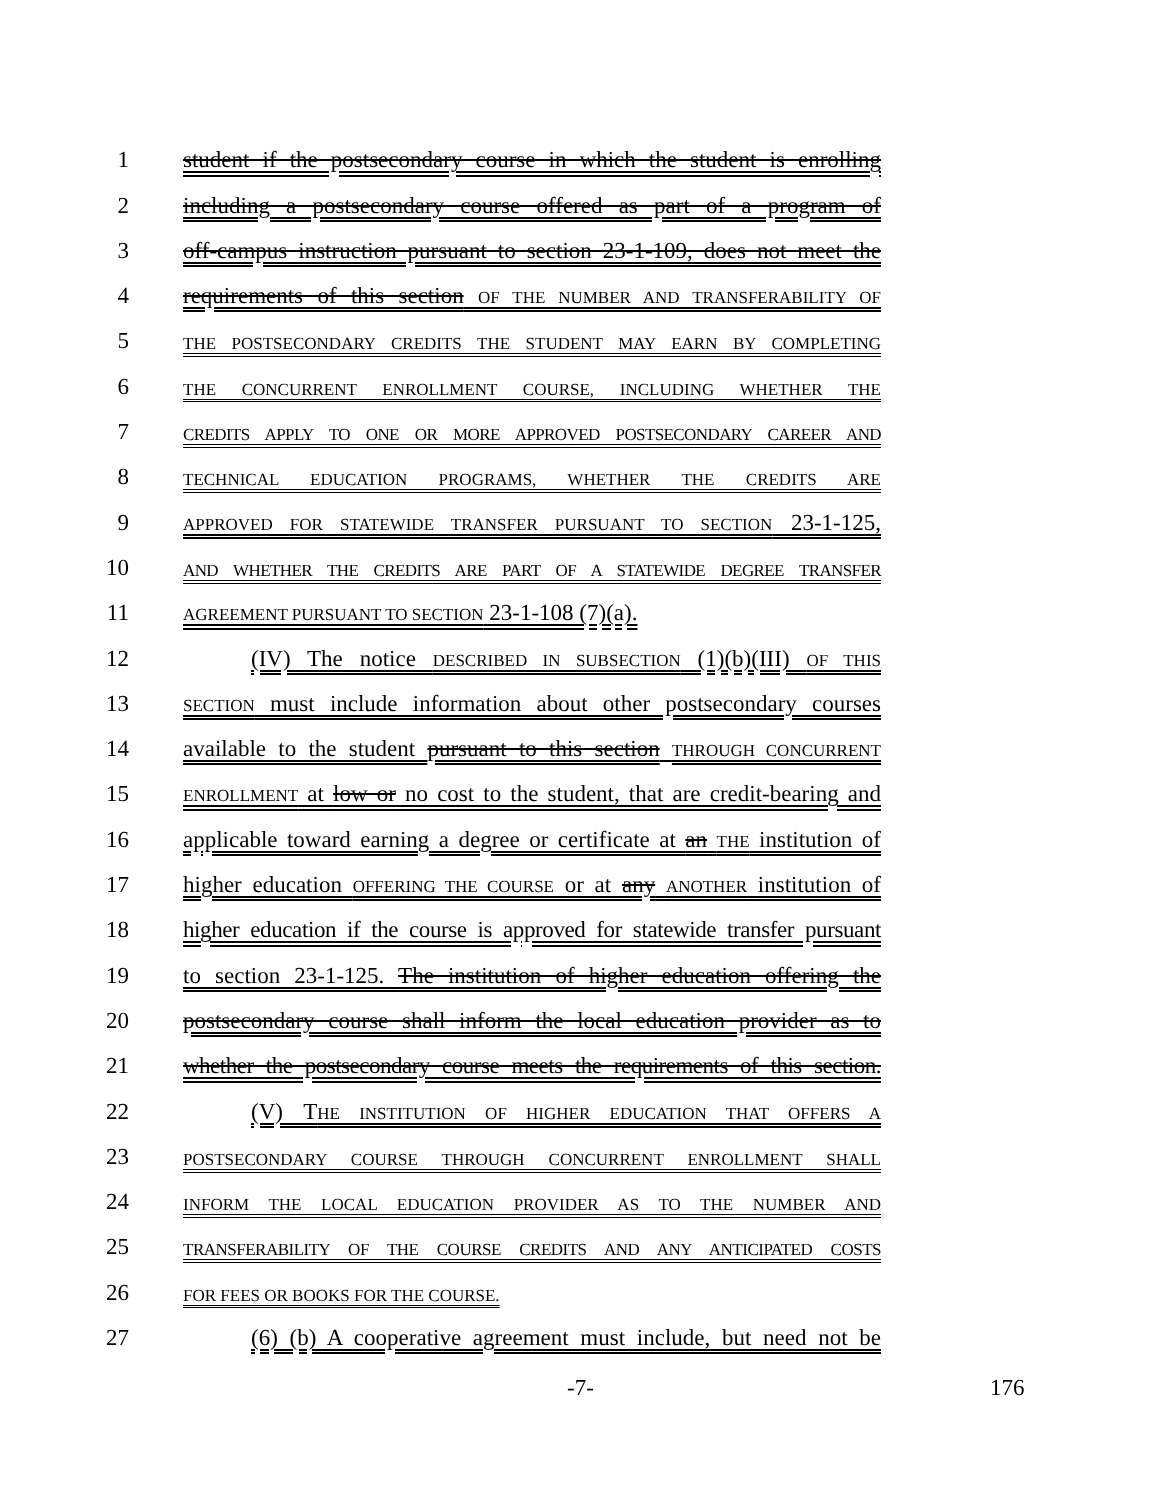1 student if the postsecondary course in which the student is enrolling
2 including a postsecondary course offered as part of a program of
3 off-campus instruction pursuant to section 23-1-109, does not meet the
4 requirements of this section OF THE NUMBER AND TRANSFERABILITY OF
5 THE POSTSECONDARY CREDITS THE STUDENT MAY EARN BY COMPLETING
6 THE CONCURRENT ENROLLMENT COURSE, INCLUDING WHETHER THE
7 CREDITS APPLY TO ONE OR MORE APPROVED POSTSECONDARY CAREER AND
8 TECHNICAL EDUCATION PROGRAMS, WHETHER THE CREDITS ARE
9 APPROVED FOR STATEWIDE TRANSFER PURSUANT TO SECTION 23-1-125,
10 AND WHETHER THE CREDITS ARE PART OF A STATEWIDE DEGREE TRANSFER
11 AGREEMENT PURSUANT TO SECTION 23-1-108 (7)(a).
12 (IV) The notice DESCRIBED IN SUBSECTION (1)(b)(III) OF THIS
13 SECTION must include information about other postsecondary courses
14 available to the student pursuant to this section THROUGH CONCURRENT
15 ENROLLMENT at low or no cost to the student, that are credit-bearing and
16 applicable toward earning a degree or certificate at an THE institution of
17 higher education OFFERING THE COURSE or at any ANOTHER institution of
18 higher education if the course is approved for statewide transfer pursuant
19 to section 23-1-125. The institution of higher education offering the
20 postsecondary course shall inform the local education provider as to
21 whether the postsecondary course meets the requirements of this section.
22 (V) THE INSTITUTION OF HIGHER EDUCATION THAT OFFERS A
23 POSTSECONDARY COURSE THROUGH CONCURRENT ENROLLMENT SHALL
24 INFORM THE LOCAL EDUCATION PROVIDER AS TO THE NUMBER AND
25 TRANSFERABILITY OF THE COURSE CREDITS AND ANY ANTICIPATED COSTS
26 FOR FEES OR BOOKS FOR THE COURSE.
27 (6) (b) A cooperative agreement must include, but need not be
-7- 176